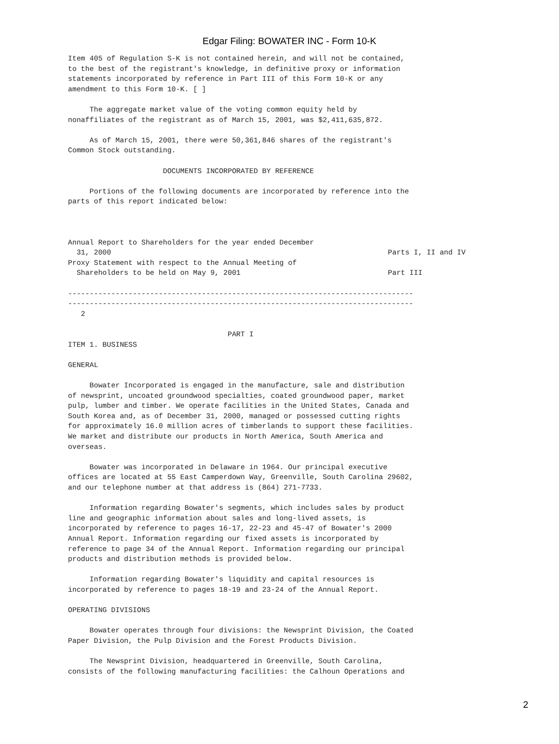Edgar Filing: BOWATER INC - Form 10-K
Item 405 of Regulation S-K is not contained herein, and will not be contained,
to the best of the registrant's knowledge, in definitive proxy or information
statements incorporated by reference in Part III of this Form 10-K or any
amendment to this Form 10-K. [ ]

     The aggregate market value of the voting common equity held by
nonaffiliates of the registrant as of March 15, 2001, was $2,411,635,872.

     As of March 15, 2001, there were 50,361,846 shares of the registrant's
Common Stock outstanding.

                      DOCUMENTS INCORPORATED BY REFERENCE

     Portions of the following documents are incorporated by reference into the
parts of this report indicated below:
| Annual Report to Shareholders for the year ended December 31, 2000 | Parts I, II and IV |
| Proxy Statement with respect to the Annual Meeting of Shareholders to be held on May 9, 2001 | Part III |
--------------------------------------------------------------------------------
--------------------------------------------------------------------------------
   2

                                     PART I
ITEM 1. BUSINESS

GENERAL

     Bowater Incorporated is engaged in the manufacture, sale and distribution
of newsprint, uncoated groundwood specialties, coated groundwood paper, market
pulp, lumber and timber. We operate facilities in the United States, Canada and
South Korea and, as of December 31, 2000, managed or possessed cutting rights
for approximately 16.0 million acres of timberlands to support these facilities.
We market and distribute our products in North America, South America and
overseas.

     Bowater was incorporated in Delaware in 1964. Our principal executive
offices are located at 55 East Camperdown Way, Greenville, South Carolina 29602,
and our telephone number at that address is (864) 271-7733.

     Information regarding Bowater's segments, which includes sales by product
line and geographic information about sales and long-lived assets, is
incorporated by reference to pages 16-17, 22-23 and 45-47 of Bowater's 2000
Annual Report. Information regarding our fixed assets is incorporated by
reference to page 34 of the Annual Report. Information regarding our principal
products and distribution methods is provided below.

     Information regarding Bowater's liquidity and capital resources is
incorporated by reference to pages 18-19 and 23-24 of the Annual Report.

OPERATING DIVISIONS

     Bowater operates through four divisions: the Newsprint Division, the Coated
Paper Division, the Pulp Division and the Forest Products Division.

     The Newsprint Division, headquartered in Greenville, South Carolina,
consists of the following manufacturing facilities: the Calhoun Operations and
2